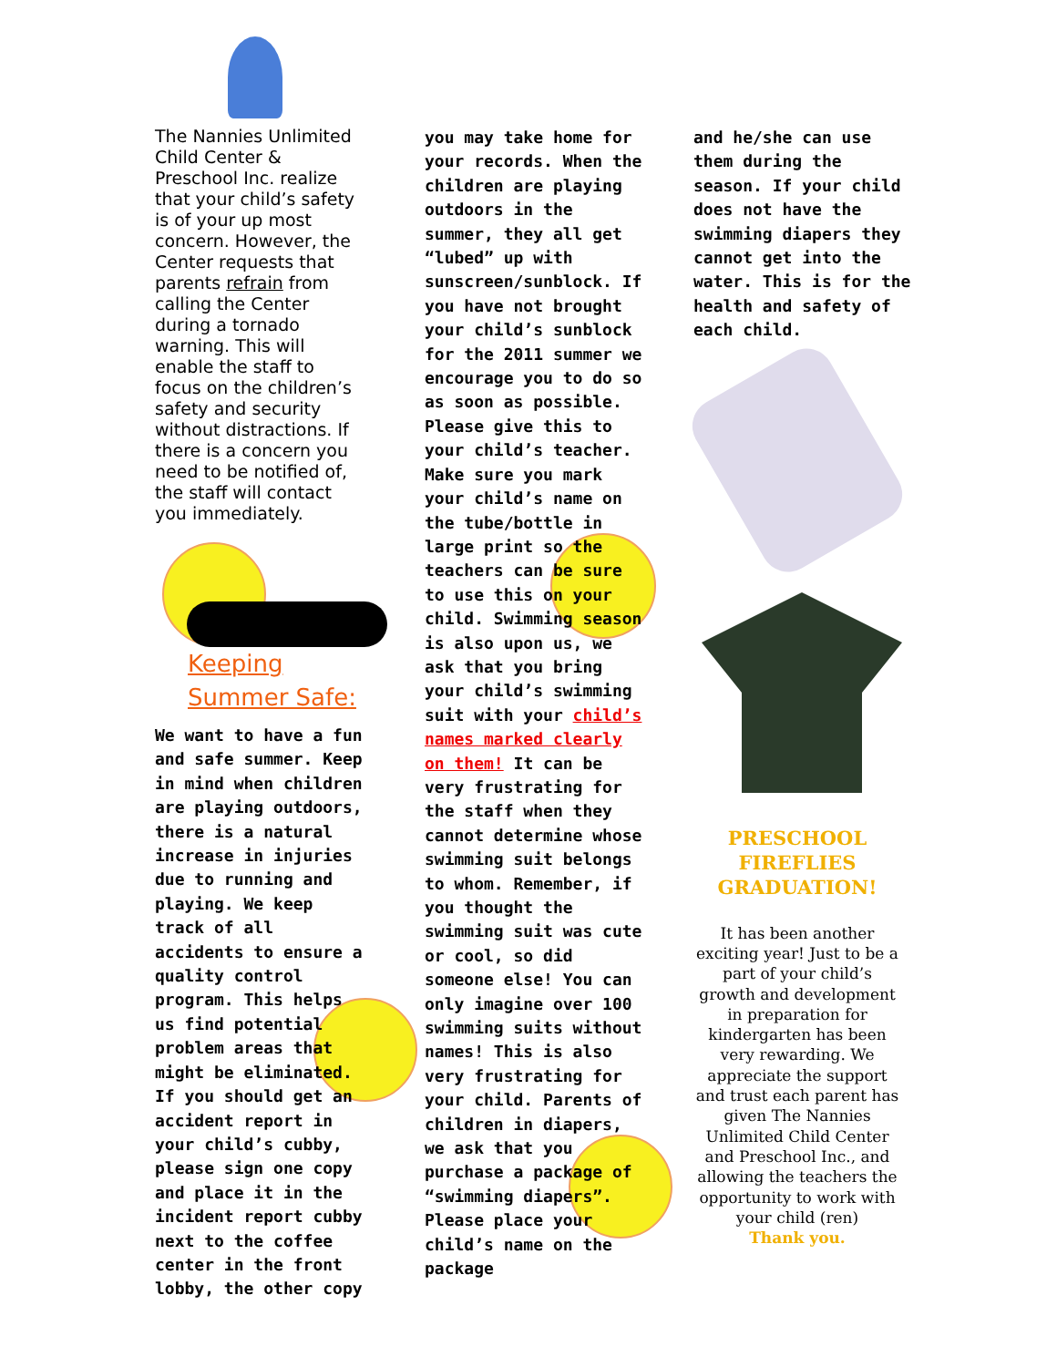The Nannies Unlimited Child Center & Preschool Inc. realize that your child’s safety is of your up most concern. However, the Center requests that parents refrain from calling the Center during a tornado warning. This will enable the staff to focus on the children’s safety and security without distractions. If there is a concern you need to be notified of, the staff will contact you immediately.
Keeping
Summer Safe:
We want to have a fun and safe summer. Keep in mind when children are playing outdoors, there is a natural increase in injuries due to running and playing. We keep track of all accidents to ensure a quality control program. This helps us find potential problem areas that might be eliminated. If you should get an accident report in your child’s cubby, please sign one copy and place it in the incident report cubby next to the coffee center in the front lobby, the other copy
you may take home for your records. When the children are playing outdoors in the summer, they all get “lubed” up with sunscreen/sunblock. If you have not brought your child’s sunblock for the 2011 summer we encourage you to do so as soon as possible. Please give this to your child’s teacher. Make sure you mark your child’s name on the tube/bottle in large print so the teachers can be sure to use this on your child. Swimming season is also upon us, we ask that you bring your child’s swimming suit with your child’s names marked clearly on them! It can be very frustrating for the staff when they cannot determine whose swimming suit belongs to whom. Remember, if you thought the swimming suit was cute or cool, so did someone else! You can only imagine over 100 swimming suits without names! This is also very frustrating for your child. Parents of children in diapers, we ask that you purchase a package of “swimming diapers”. Please place your child’s name on the package
and he/she can use them during the season. If your child does not have the swimming diapers they cannot get into the water. This is for the health and safety of each child.
PRESCHOOL
FIREFLIES
GRADUATION!
It has been another exciting year! Just to be a part of your child’s growth and development in preparation for kindergarten has been very rewarding. We appreciate the support and trust each parent has given The Nannies Unlimited Child Center and Preschool Inc., and allowing the teachers the opportunity to work with your child (ren)
Thank you.